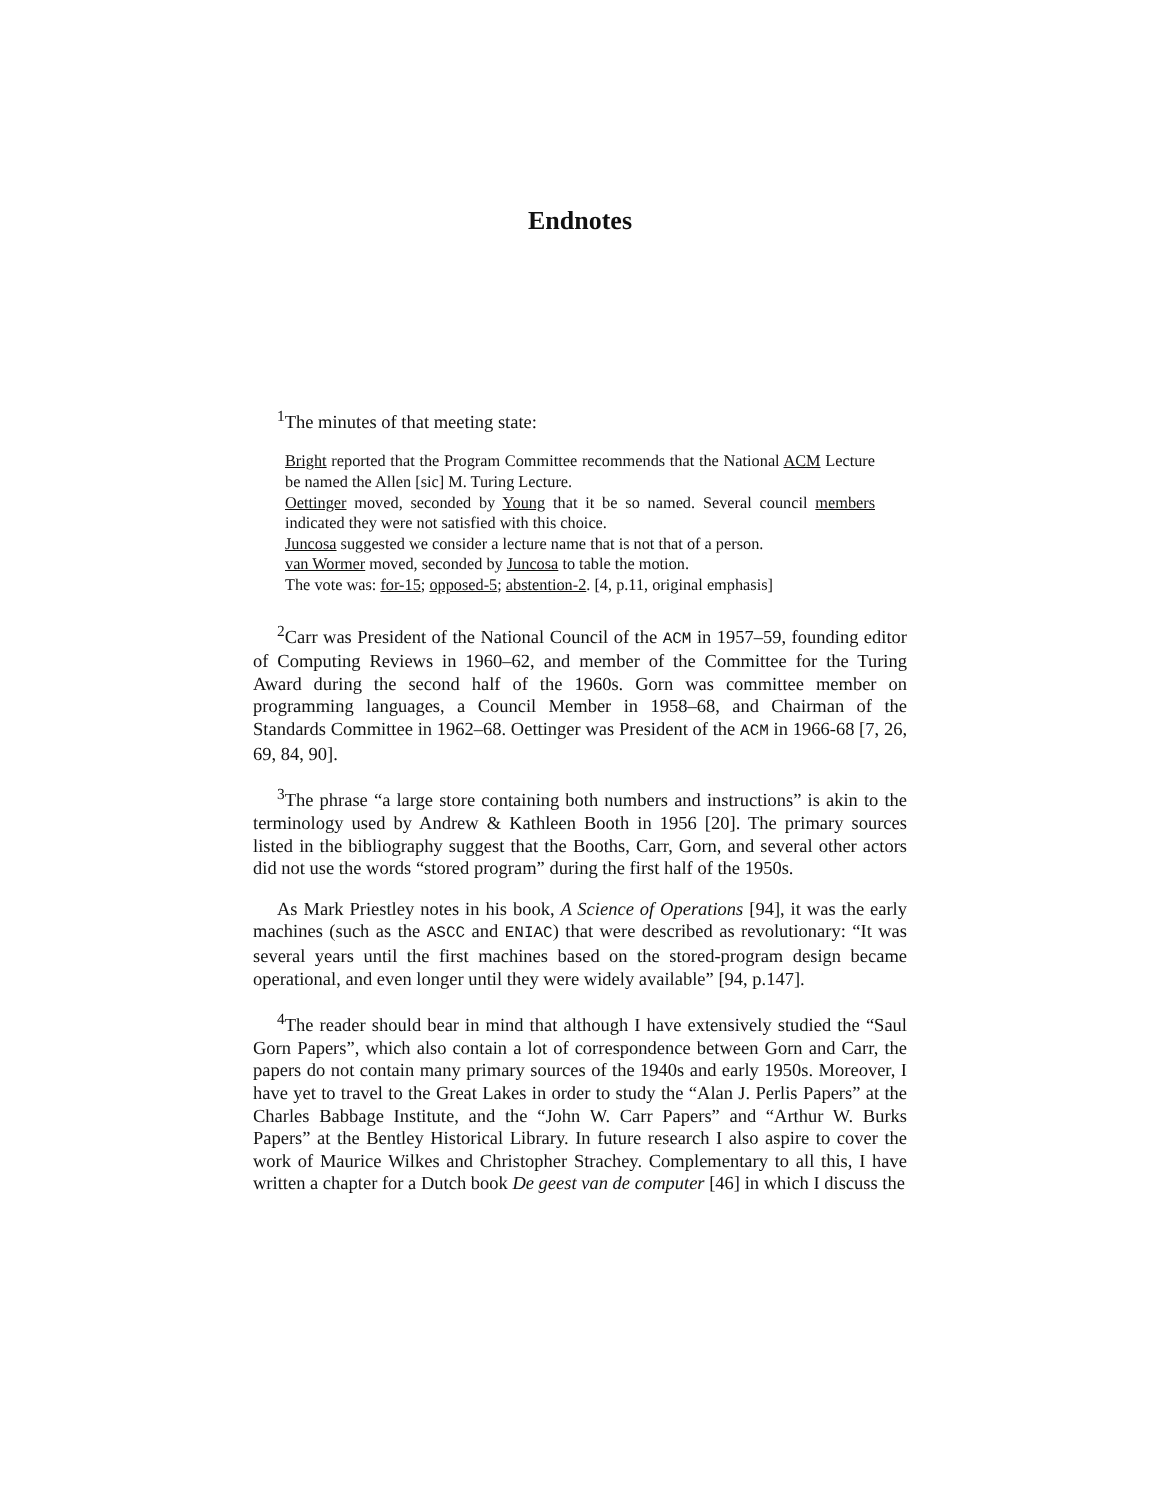Endnotes
<sup>1</sup> The minutes of that meeting state:
Bright reported that the Program Committee recommends that the National ACM Lecture be named the Allen [sic] M. Turing Lecture.
Oettinger moved, seconded by Young that it be so named. Several council members indicated they were not satisfied with this choice.
Juncosa suggested we consider a lecture name that is not that of a person.
van Wormer moved, seconded by Juncosa to table the motion.
The vote was: for-15; opposed-5; abstention-2. [4, p.11, original emphasis]
<sup>2</sup> Carr was President of the National Council of the ACM in 1957–59, founding editor of Computing Reviews in 1960–62, and member of the Committee for the Turing Award during the second half of the 1960s. Gorn was committee member on programming languages, a Council Member in 1958–68, and Chairman of the Standards Committee in 1962–68. Oettinger was President of the ACM in 1966-68 [7, 26, 69, 84, 90].
<sup>3</sup> The phrase “a large store containing both numbers and instructions” is akin to the terminology used by Andrew & Kathleen Booth in 1956 [20]. The primary sources listed in the bibliography suggest that the Booths, Carr, Gorn, and several other actors did not use the words “stored program” during the first half of the 1950s.
As Mark Priestley notes in his book, A Science of Operations [94], it was the early machines (such as the ASCC and ENIAC) that were described as revolutionary: “It was several years until the first machines based on the stored-program design became operational, and even longer until they were widely available” [94, p.147].
<sup>4</sup> The reader should bear in mind that although I have extensively studied the “Saul Gorn Papers”, which also contain a lot of correspondence between Gorn and Carr, the papers do not contain many primary sources of the 1940s and early 1950s. Moreover, I have yet to travel to the Great Lakes in order to study the “Alan J. Perlis Papers” at the Charles Babbage Institute, and the “John W. Carr Papers” and “Arthur W. Burks Papers” at the Bentley Historical Library. In future research I also aspire to cover the work of Maurice Wilkes and Christopher Strachey. Complementary to all this, I have written a chapter for a Dutch book De geest van de computer [46] in which I discuss the